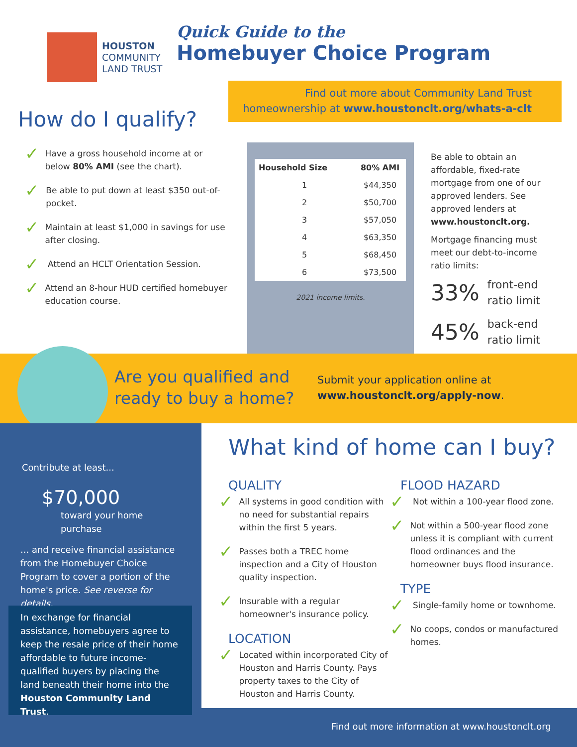HOUSTON
COMMUNITY
LAND TRUST
Quick Guide to the
Homebuyer Choice Program
Find out more about Community Land Trust
homeownership at www.houstonclt.org/whats-a-clt
How do I qualify?
✓ Have a gross household income at or below 80% AMI (see the chart).
✓ Be able to put down at least $350 out-of-pocket.
✓ Maintain at least $1,000 in savings for use after closing.
✓ Attend an HCLT Orientation Session.
✓ Attend an 8-hour HUD certified homebuyer education course.
| Household Size | 80% AMI |
| --- | --- |
| 1 | $44,350 |
| 2 | $50,700 |
| 3 | $57,050 |
| 4 | $63,350 |
| 5 | $68,450 |
| 6 | $73,500 |
2021 income limits.
Be able to obtain an affordable, fixed-rate mortgage from one of our approved lenders. See approved lenders at www.houstonclt.org.
Mortgage financing must meet our debt-to-income ratio limits:
33% front-end
ratio limit
45% back-end
ratio limit
Are you qualified and
ready to buy a home?
Submit your application online at
www.houstonclt.org/apply-now.
Contribute at least...
$70,000
toward your home purchase
... and receive financial assistance from the Homebuyer Choice Program to cover a portion of the home's price. See reverse for details.
In exchange for financial assistance, homebuyers agree to keep the resale price of their home affordable to future income-qualified buyers by placing the land beneath their home into the Houston Community Land Trust.
What kind of home can I buy?
QUALITY
✓ All systems in good condition with no need for substantial repairs within the first 5 years.
✓ Passes both a TREC home inspection and a City of Houston quality inspection.
✓ Insurable with a regular homeowner's insurance policy.
LOCATION
✓ Located within incorporated City of Houston and Harris County. Pays property taxes to the City of Houston and Harris County.
FLOOD HAZARD
✓ Not within a 100-year flood zone.
✓ Not within a 500-year flood zone unless it is compliant with current flood ordinances and the homeowner buys flood insurance.
TYPE
✓ Single-family home or townhome.
✓ No coops, condos or manufactured homes.
Find out more information at www.houstonclt.org